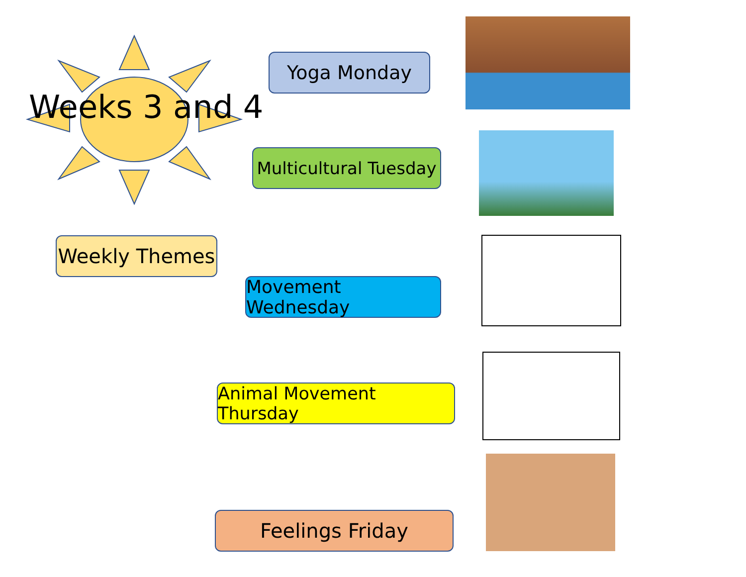Weeks 3 and 4
Yoga Monday
Multicultural Tuesday
Weekly Themes
Movement Wednesday
Animal Movement Thursday
Feelings Friday